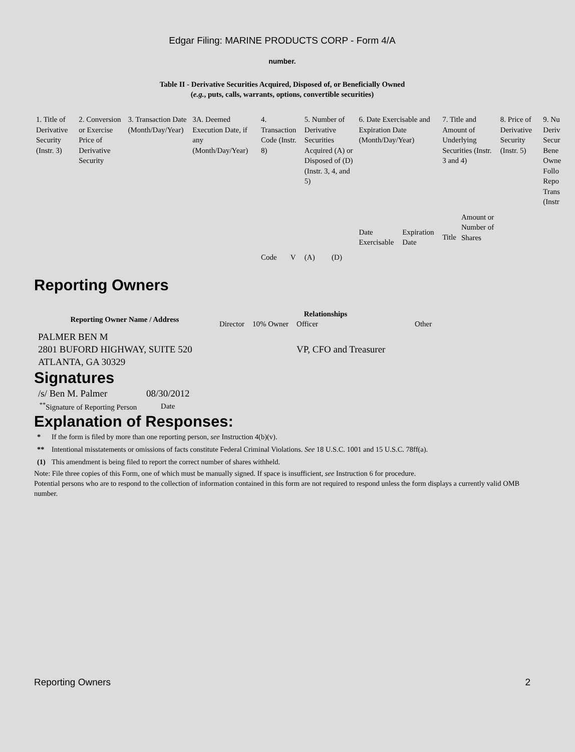Edgar Filing: MARINE PRODUCTS CORP - Form 4/A
number.
Table II - Derivative Securities Acquired, Disposed of, or Beneficially Owned
(e.g., puts, calls, warrants, options, convertible securities)
| 1. Title of Derivative Security (Instr. 3) | 2. Conversion or Exercise Price of Derivative Security | 3. Transaction Date (Month/Day/Year) | 3A. Deemed Execution Date, if any (Month/Day/Year) | 4. Transaction Code (Instr. 8) | | 5. Number of Derivative Securities Acquired (A) or Disposed of (D) (Instr. 3, 4, and 5) | | 6. Date Exercisable and Expiration Date (Month/Day/Year) | | 7. Title and Amount of Underlying Securities (Instr. 3 and 4) | | 8. Price of Derivative Security (Instr. 5) | 9. Nu Deriv Secur Bene Owne Follo Repo Trans (Instr |
| | | | | Code | V | (A) | (D) | Date Exercisable | Expiration Date | Title | Amount or Number of Shares | | |
Reporting Owners
| Reporting Owner Name / Address | Relationships | | | |
| --- | --- | --- | --- | --- |
| | Director | 10% Owner | Officer | Other |
| PALMER BEN M 2801 BUFORD HIGHWAY, SUITE 520 ATLANTA, GA 30329 | | | VP, CFO and Treasurer | |
Signatures
| /s/ Ben M. Palmer | 08/30/2012 |
| <sup>**</sup> Signature of Reporting Person | Date |
Explanation of Responses:
| * | If the form is filed by more than one reporting person, see Instruction 4(b)(v). |
| ** | Intentional misstatements or omissions of facts constitute Federal Criminal Violations. See 18 U.S.C. 1001 and 15 U.S.C. 78ff(a). |
| (1) | This amendment is being filed to report the correct number of shares withheld. |
Note: File three copies of this Form, one of which must be manually signed. If space is insufficient, see Instruction 6 for procedure.
Potential persons who are to respond to the collection of information contained in this form are not required to respond unless the form displays a currently valid OMB number.
Reporting Owners 2